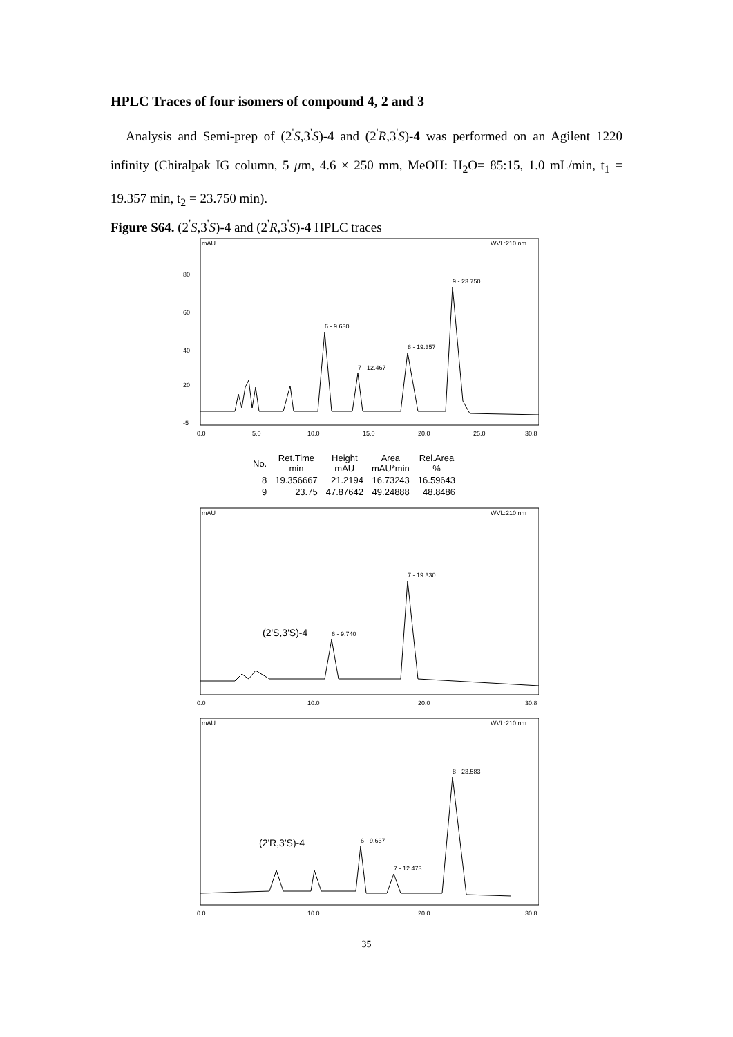HPLC Traces of four isomers of compound 4, 2 and 3
Analysis and Semi-prep of (2<sup>'</sup>S,3<sup>'</sup>S)-4 and (2<sup>'</sup>R,3<sup>'</sup>S)-4 was performed on an Agilent 1220 infinity (Chiralpak IG column, 5 μm, 4.6 × 250 mm, MeOH: H<sub>2</sub>O= 85:15, 1.0 mL/min, t<sub>1</sub> = 19.357 min, t<sub>2</sub> = 23.750 min).
Figure S64. (2<sup>'</sup>S,3<sup>'</sup>S)-4 and (2<sup>'</sup>R,3<sup>'</sup>S)-4 HPLC traces
mAU
WVL:210 nm
80
60
40
20
-5
6 - 9.630
7 - 12.467
8 - 19.357
9 - 23.750
0.0
5.0
10.0
15.0
20.0
25.0
30.8
| No. | Ret.Time min | Height mAU | Area mAU*min | Rel.Area % |
| --- | --- | --- | --- | --- |
| 8 | 19.356667 | 21.2194 | 16.73243 | 16.59643 |
| 9 | 23.75 | 47.87642 | 49.24888 | 48.8486 |
mAU
WVL:210 nm
(2'S,3'S)-4
6 - 9.740
7 - 19.330
0.0
10.0
20.0
30.8
mAU
WVL:210 nm
(2'R,3'S)-4
6 - 9.637
7 - 12.473
8 - 23.583
0.0
10.0
20.0
30.8
35